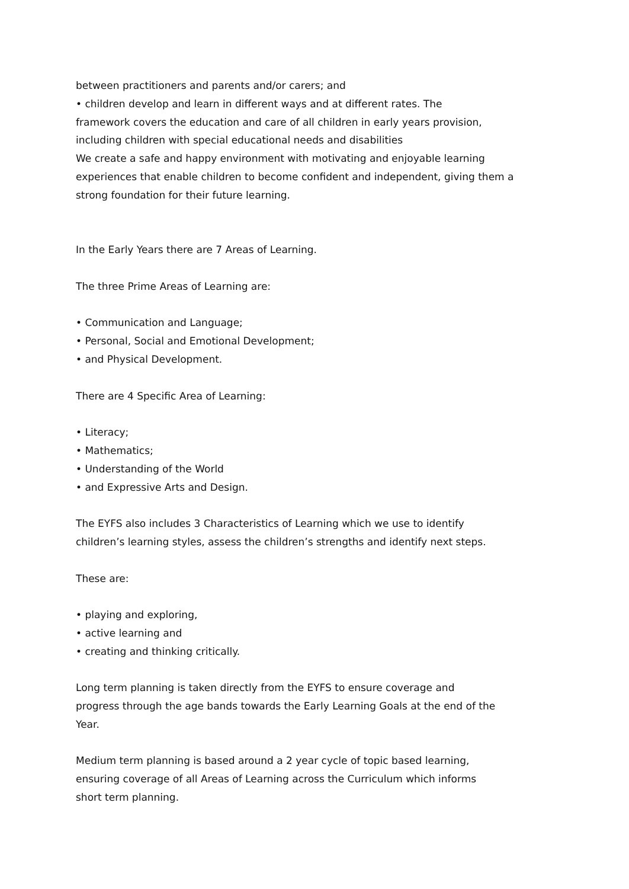between practitioners and parents and/or carers; and
• children develop and learn in different ways and at different rates. The
framework covers the education and care of all children in early years provision,
including children with special educational needs and disabilities
We create a safe and happy environment with motivating and enjoyable learning
experiences that enable children to become confident and independent, giving them a
strong foundation for their future learning.
In the Early Years there are 7 Areas of Learning.
The three Prime Areas of Learning are:
• Communication and Language;
• Personal, Social and Emotional Development;
• and Physical Development.
There are 4 Specific Area of Learning:
• Literacy;
• Mathematics;
• Understanding of the World
• and Expressive Arts and Design.
The EYFS also includes 3 Characteristics of Learning which we use to identify
children’s learning styles, assess the children’s strengths and identify next steps.
These are:
• playing and exploring,
• active learning and
• creating and thinking critically.
Long term planning is taken directly from the EYFS to ensure coverage and
progress through the age bands towards the Early Learning Goals at the end of the
Year.
Medium term planning is based around a 2 year cycle of topic based learning,
ensuring coverage of all Areas of Learning across the Curriculum which informs
short term planning.